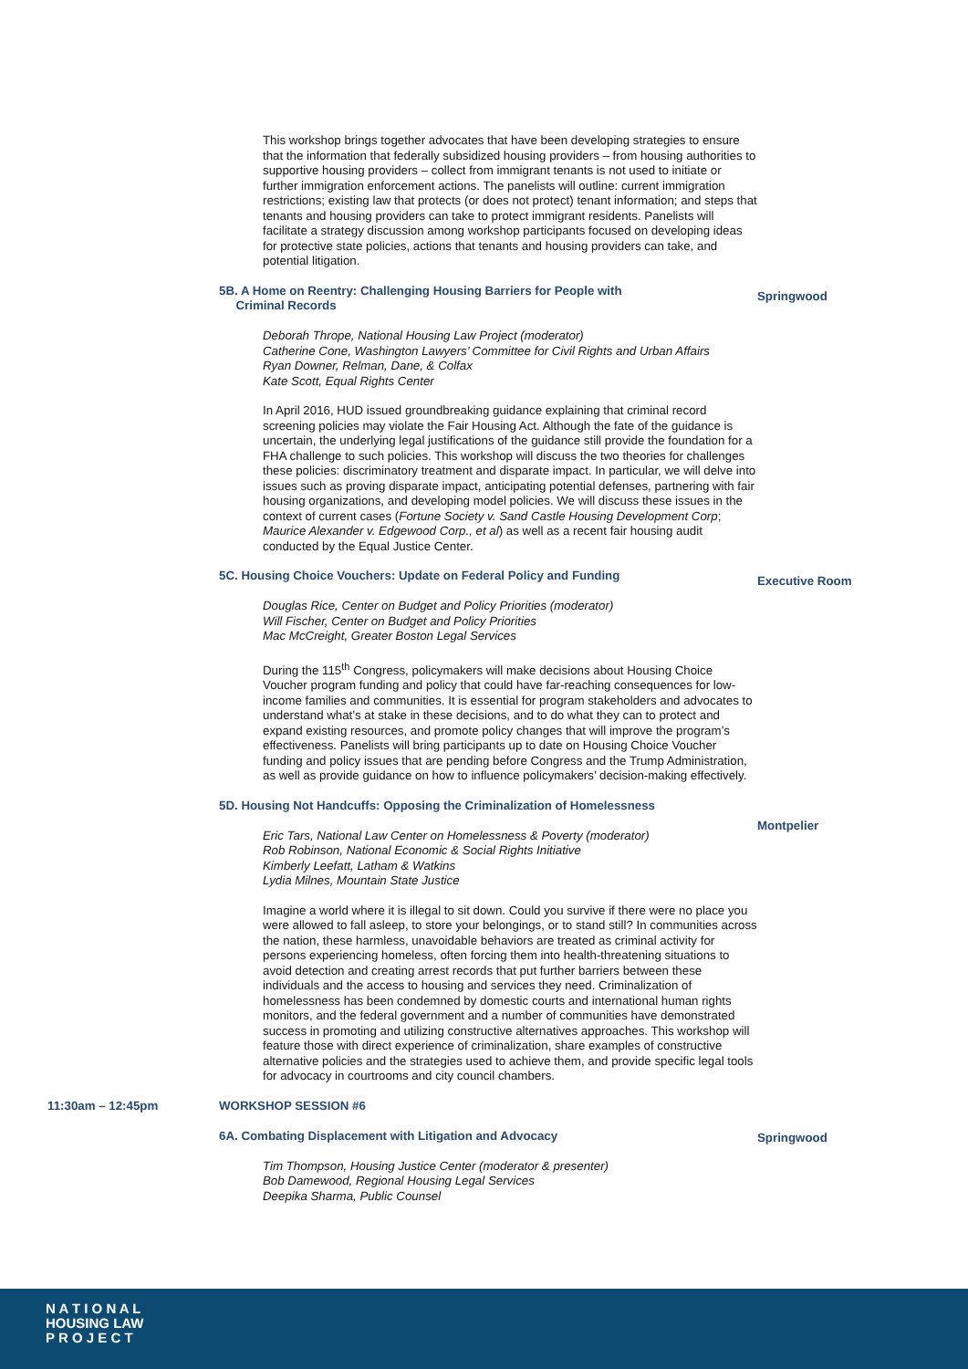This workshop brings together advocates that have been developing strategies to ensure that the information that federally subsidized housing providers – from housing authorities to supportive housing providers – collect from immigrant tenants is not used to initiate or further immigration enforcement actions. The panelists will outline: current immigration restrictions; existing law that protects (or does not protect) tenant information; and steps that tenants and housing providers can take to protect immigrant residents. Panelists will facilitate a strategy discussion among workshop participants focused on developing ideas for protective state policies, actions that tenants and housing providers can take, and potential litigation.
5B. A Home on Reentry: Challenging Housing Barriers for People with
Criminal Records
Deborah Thrope, National Housing Law Project (moderator)
Catherine Cone, Washington Lawyers’ Committee for Civil Rights and Urban Affairs
Ryan Downer, Relman, Dane, & Colfax
Kate Scott, Equal Rights Center
In April 2016, HUD issued groundbreaking guidance explaining that criminal record screening policies may violate the Fair Housing Act. Although the fate of the guidance is uncertain, the underlying legal justifications of the guidance still provide the foundation for a FHA challenge to such policies. This workshop will discuss the two theories for challenges these policies: discriminatory treatment and disparate impact. In particular, we will delve into issues such as proving disparate impact, anticipating potential defenses, partnering with fair housing organizations, and developing model policies. We will discuss these issues in the context of current cases (Fortune Society v. Sand Castle Housing Development Corp; Maurice Alexander v. Edgewood Corp., et al) as well as a recent fair housing audit conducted by the Equal Justice Center.
Springwood
5C. Housing Choice Vouchers: Update on Federal Policy and Funding
Douglas Rice, Center on Budget and Policy Priorities (moderator)
Will Fischer, Center on Budget and Policy Priorities
Mac McCreight, Greater Boston Legal Services
During the 115<sup>th</sup> Congress, policymakers will make decisions about Housing Choice Voucher program funding and policy that could have far-reaching consequences for low-income families and communities. It is essential for program stakeholders and advocates to understand what’s at stake in these decisions, and to do what they can to protect and expand existing resources, and promote policy changes that will improve the program’s effectiveness. Panelists will bring participants up to date on Housing Choice Voucher funding and policy issues that are pending before Congress and the Trump Administration, as well as provide guidance on how to influence policymakers’ decision-making effectively.
Executive Room
5D. Housing Not Handcuffs: Opposing the Criminalization of Homelessness
Eric Tars, National Law Center on Homelessness & Poverty (moderator)
Rob Robinson, National Economic & Social Rights Initiative
Kimberly Leefatt, Latham & Watkins
Lydia Milnes, Mountain State Justice
Imagine a world where it is illegal to sit down. Could you survive if there were no place you were allowed to fall asleep, to store your belongings, or to stand still? In communities across the nation, these harmless, unavoidable behaviors are treated as criminal activity for persons experiencing homeless, often forcing them into health-threatening situations to avoid detection and creating arrest records that put further barriers between these individuals and the access to housing and services they need. Criminalization of homelessness has been condemned by domestic courts and international human rights monitors, and the federal government and a number of communities have demonstrated success in promoting and utilizing constructive alternatives approaches. This workshop will feature those with direct experience of criminalization, share examples of constructive alternative policies and the strategies used to achieve them, and provide specific legal tools for advocacy in courtrooms and city council chambers.
Montpelier
11:30am – 12:45pm WORKSHOP SESSION #6
6A. Combating Displacement with Litigation and Advocacy
Tim Thompson, Housing Justice Center (moderator & presenter)
Bob Damewood, Regional Housing Legal Services
Deepika Sharma, Public Counsel
Springwood
N A T I O N A L
HOUSING LAW
P R O J E C T